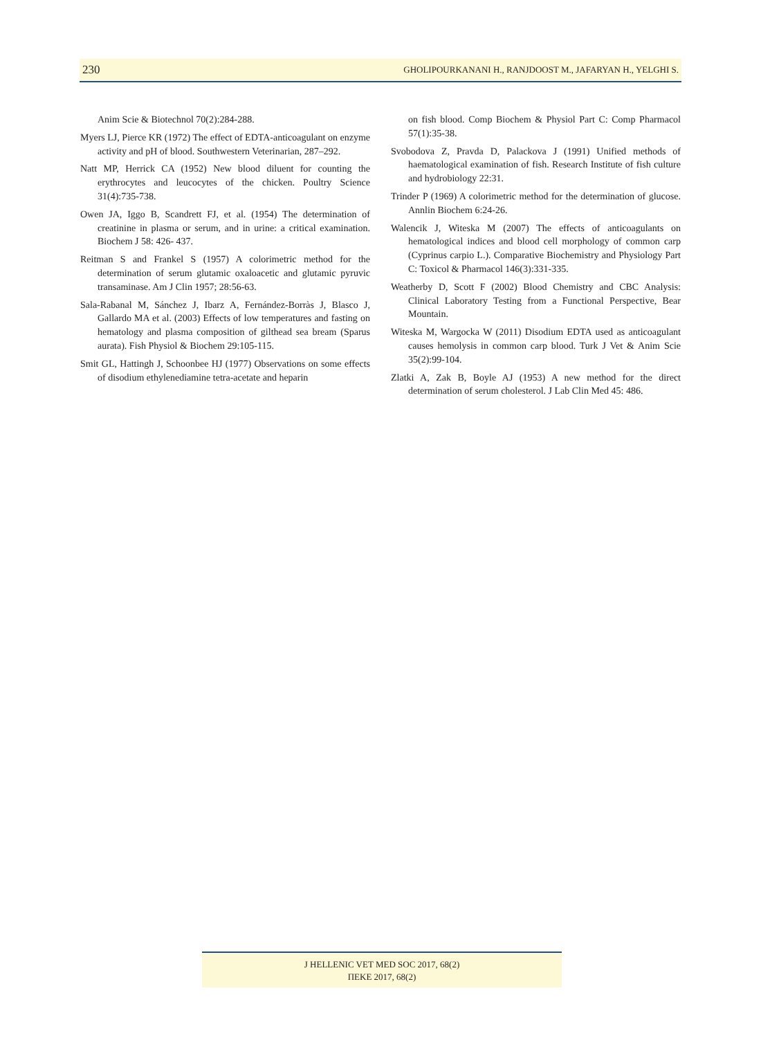230 GHOLIPOURKANANI H., RANJDOOST M., JAFARYAN H., YELGHI S.
Anim Scie & Biotechnol 70(2):284-288.
Myers LJ, Pierce KR (1972) The effect of EDTA-anticoagulant on enzyme activity and pH of blood. Southwestern Veterinarian, 287–292.
Natt MP, Herrick CA (1952) New blood diluent for counting the erythrocytes and leucocytes of the chicken. Poultry Science 31(4):735-738.
Owen JA, Iggo B, Scandrett FJ, et al. (1954) The determination of creatinine in plasma or serum, and in urine: a critical examination. Biochem J 58: 426- 437.
Reitman S and Frankel S (1957) A colorimetric method for the determination of serum glutamic oxaloacetic and glutamic pyruvic transaminase. Am J Clin 1957; 28:56-63.
Sala-Rabanal M, Sánchez J, Ibarz A, Fernández-Borràs J, Blasco J, Gallardo MA et al. (2003) Effects of low temperatures and fasting on hematology and plasma composition of gilthead sea bream (Sparus aurata). Fish Physiol & Biochem 29:105-115.
Smit GL, Hattingh J, Schoonbee HJ (1977) Observations on some effects of disodium ethylenediamine tetra-acetate and heparin
on fish blood. Comp Biochem & Physiol Part C: Comp Pharmacol 57(1):35-38.
Svobodova Z, Pravda D, Palackova J (1991) Unified methods of haematological examination of fish. Research Institute of fish culture and hydrobiology 22:31.
Trinder P (1969) A colorimetric method for the determination of glucose. Annlin Biochem 6:24-26.
Walencik J, Witeska M (2007) The effects of anticoagulants on hematological indices and blood cell morphology of common carp (Cyprinus carpio L.). Comparative Biochemistry and Physiology Part C: Toxicol & Pharmacol 146(3):331-335.
Weatherby D, Scott F (2002) Blood Chemistry and CBC Analysis: Clinical Laboratory Testing from a Functional Perspective, Bear Mountain.
Witeska M, Wargocka W (2011) Disodium EDTA used as anticoagulant causes hemolysis in common carp blood. Turk J Vet & Anim Scie 35(2):99-104.
Zlatki A, Zak B, Boyle AJ (1953) A new method for the direct determination of serum cholesterol. J Lab Clin Med 45: 486.
J HELLENIC VET MED SOC 2017, 68(2)
ΠΕΚΕ 2017, 68(2)